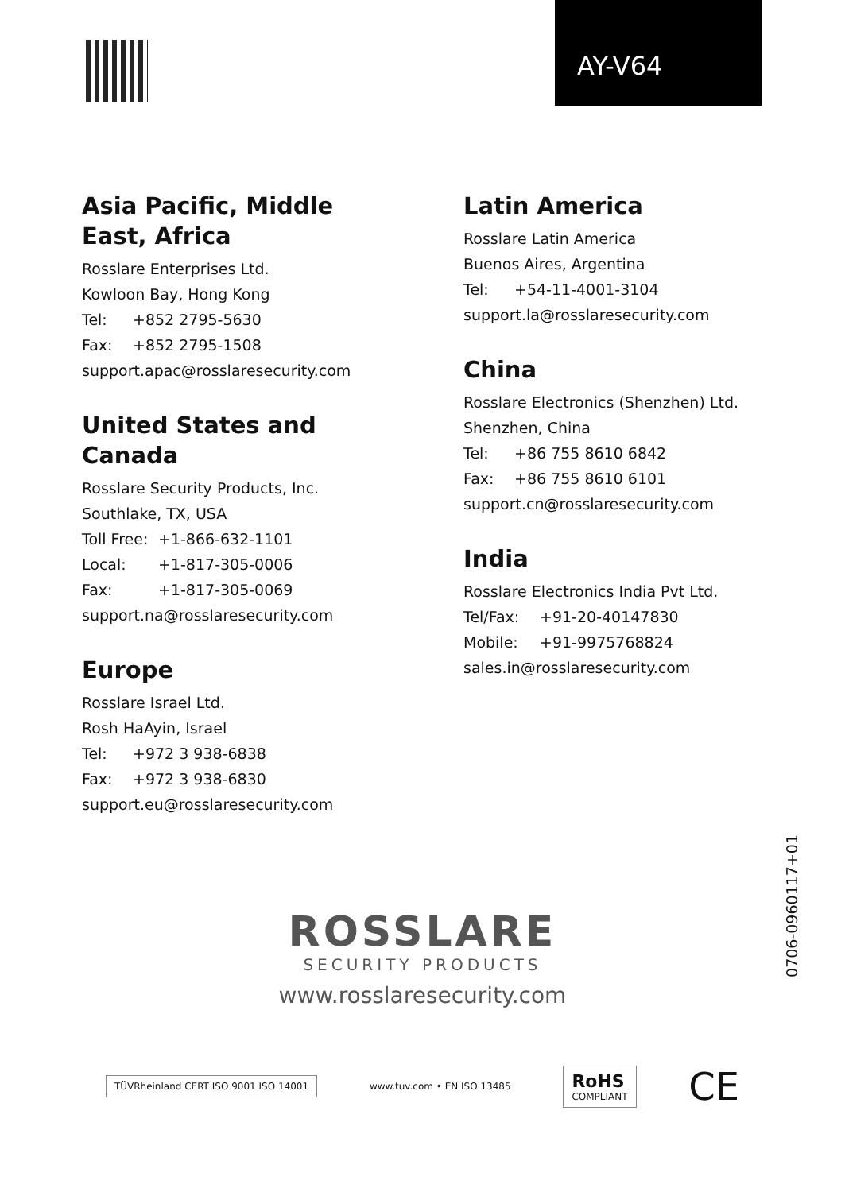AY-V64
Asia Pacific, Middle
East, Africa
Rosslare Enterprises Ltd.
Kowloon Bay, Hong Kong
Tel: +852 2795-5630
Fax: +852 2795-1508
support.apac@rosslaresecurity.com
United States and
Canada
Rosslare Security Products, Inc.
Southlake, TX, USA
Toll Free: +1-866-632-1101
Local: +1-817-305-0006
Fax: +1-817-305-0069
support.na@rosslaresecurity.com
Europe
Rosslare Israel Ltd.
Rosh HaAyin, Israel
Tel: +972 3 938-6838
Fax: +972 3 938-6830
support.eu@rosslaresecurity.com
Latin America
Rosslare Latin America
Buenos Aires, Argentina
Tel: +54-11-4001-3104
support.la@rosslaresecurity.com
China
Rosslare Electronics (Shenzhen) Ltd.
Shenzhen, China
Tel: +86 755 8610 6842
Fax: +86 755 8610 6101
support.cn@rosslaresecurity.com
India
Rosslare Electronics India Pvt Ltd.
Tel/Fax: +91-20-40147830
Mobile: +91-9975768824
sales.in@rosslaresecurity.com
0706-0960117+01
ROSSLARE
SECURITY PRODUCTS
www.rosslaresecurity.com
TÜVRheinland CERT ISO 9001 ISO 14001
www.tuv.com • EN ISO 13485
RoHS
COMPLIANT
CE